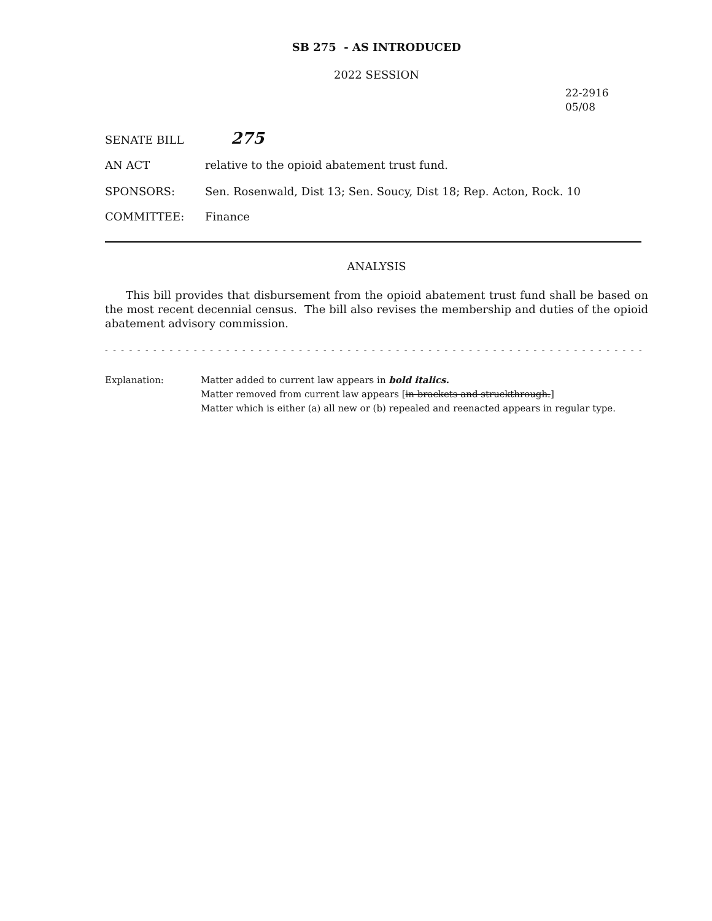SB 275 - AS INTRODUCED
2022 SESSION
22-2916
05/08
SENATE BILL
275
AN ACT relative to the opioid abatement trust fund.
SPONSORS: Sen. Rosenwald, Dist 13; Sen. Soucy, Dist 18; Rep. Acton, Rock. 10
COMMITTEE: Finance
ANALYSIS
This bill provides that disbursement from the opioid abatement trust fund shall be based on the most recent decennial census. The bill also revises the membership and duties of the opioid abatement advisory commission.
- - - - - - - - - - - - - - - - - - - - - - - - - - - - - - - - - - - - - - - - - - - - - - - - - - - - - - - - - - - - - - - - - - - - - - - - - -
Explanation: Matter added to current law appears in bold italics.
Matter removed from current law appears [in brackets and struckthrough.]
Matter which is either (a) all new or (b) repealed and reenacted appears in regular type.